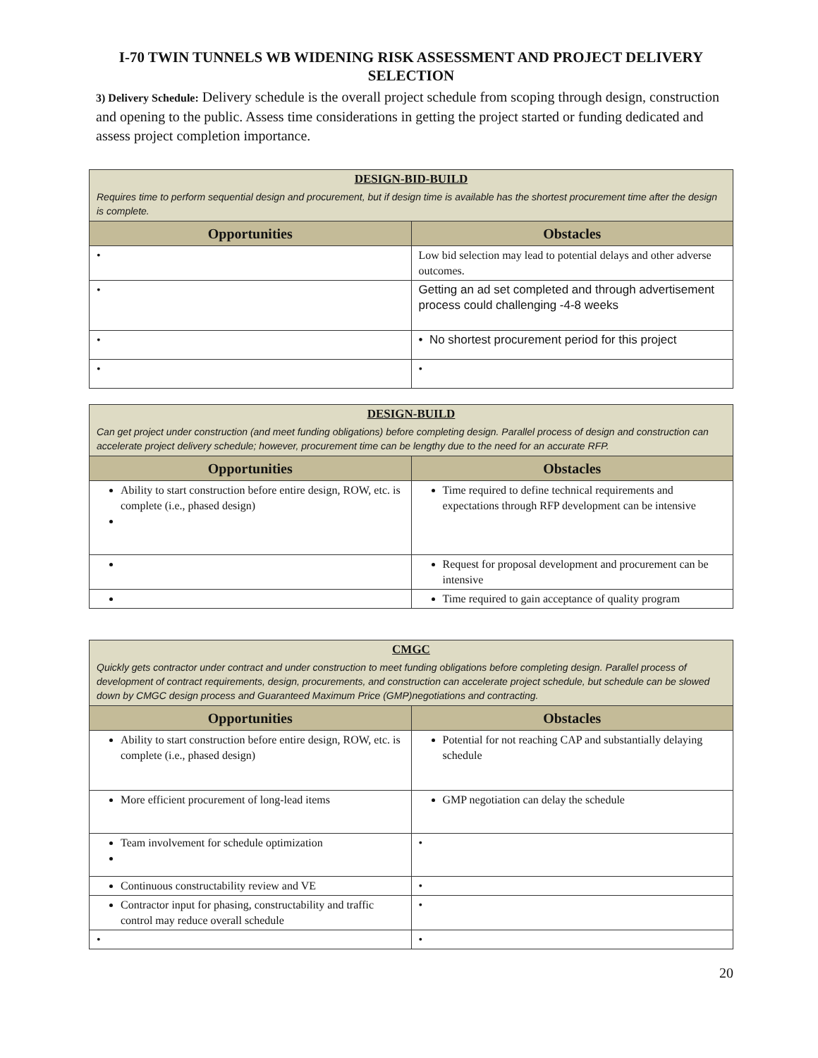I-70 TWIN TUNNELS WB WIDENING RISK ASSESSMENT AND PROJECT DELIVERY SELECTION
3) Delivery Schedule: Delivery schedule is the overall project schedule from scoping through design, construction and opening to the public. Assess time considerations in getting the project started or funding dedicated and assess project completion importance.
| DESIGN-BID-BUILD Requires time to perform sequential design and procurement, but if design time is available has the shortest procurement time after the design is complete. | |
| Opportunities | Obstacles |
| • | Low bid selection may lead to potential delays and other adverse outcomes. |
| • | Getting an ad set completed and through advertisement process could challenging -4-8 weeks |
| • | • No shortest procurement period for this project |
| • | • |
| DESIGN-BUILD Can get project under construction (and meet funding obligations) before completing design. Parallel process of design and construction can accelerate project delivery schedule; however, procurement time can be lengthy due to the need for an accurate RFP. | |
| Opportunities | Obstacles |
| Ability to start construction before entire design, ROW, etc. is complete (i.e., phased design) | Time required to define technical requirements and expectations through RFP development can be intensive |
| | Request for proposal development and procurement can be intensive |
| | Time required to gain acceptance of quality program |
| CMGC Quickly gets contractor under contract and under construction to meet funding obligations before completing design. Parallel process of development of contract requirements, design, procurements, and construction can accelerate project schedule, but schedule can be slowed down by CMGC design process and Guaranteed Maximum Price (GMP)negotiations and contracting. | |
| Opportunities | Obstacles |
| Ability to start construction before entire design, ROW, etc. is complete (i.e., phased design) | Potential for not reaching CAP and substantially delaying schedule |
| More efficient procurement of long-lead items | GMP negotiation can delay the schedule |
| Team involvement for schedule optimization | • |
| Continuous constructability review and VE | • |
| Contractor input for phasing, constructability and traffic control may reduce overall schedule | • |
| • | • |
20